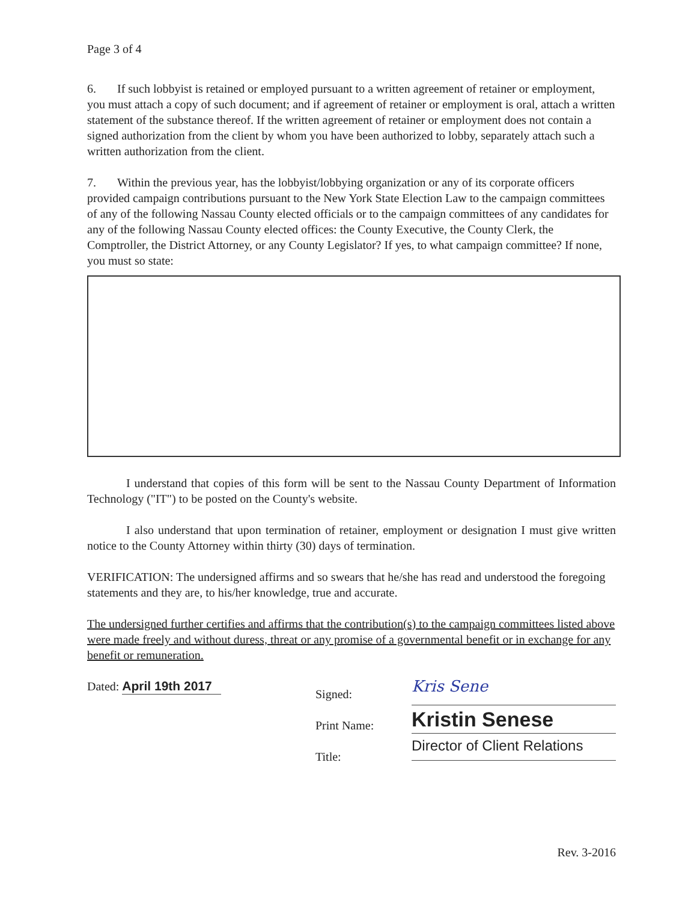Page 3 of 4
6. If such lobbyist is retained or employed pursuant to a written agreement of retainer or employment, you must attach a copy of such document; and if agreement of retainer or employment is oral, attach a written statement of the substance thereof. If the written agreement of retainer or employment does not contain a signed authorization from the client by whom you have been authorized to lobby, separately attach such a written authorization from the client.
7. Within the previous year, has the lobbyist/lobbying organization or any of its corporate officers provided campaign contributions pursuant to the New York State Election Law to the campaign committees of any of the following Nassau County elected officials or to the campaign committees of any candidates for any of the following Nassau County elected offices: the County Executive, the County Clerk, the Comptroller, the District Attorney, or any County Legislator? If yes, to what campaign committee? If none, you must so state:
I understand that copies of this form will be sent to the Nassau County Department of Information Technology ("IT") to be posted on the County's website.
I also understand that upon termination of retainer, employment or designation I must give written notice to the County Attorney within thirty (30) days of termination.
VERIFICATION: The undersigned affirms and so swears that he/she has read and understood the foregoing statements and they are, to his/her knowledge, true and accurate.
The undersigned further certifies and affirms that the contribution(s) to the campaign committees listed above were made freely and without duress, threat or any promise of a governmental benefit or in exchange for any benefit or remuneration.
Dated: April 19th 2017
Signed:
Print Name:
Title:
Kris Sene
Kristin Senese
Director of Client Relations
Rev. 3-2016